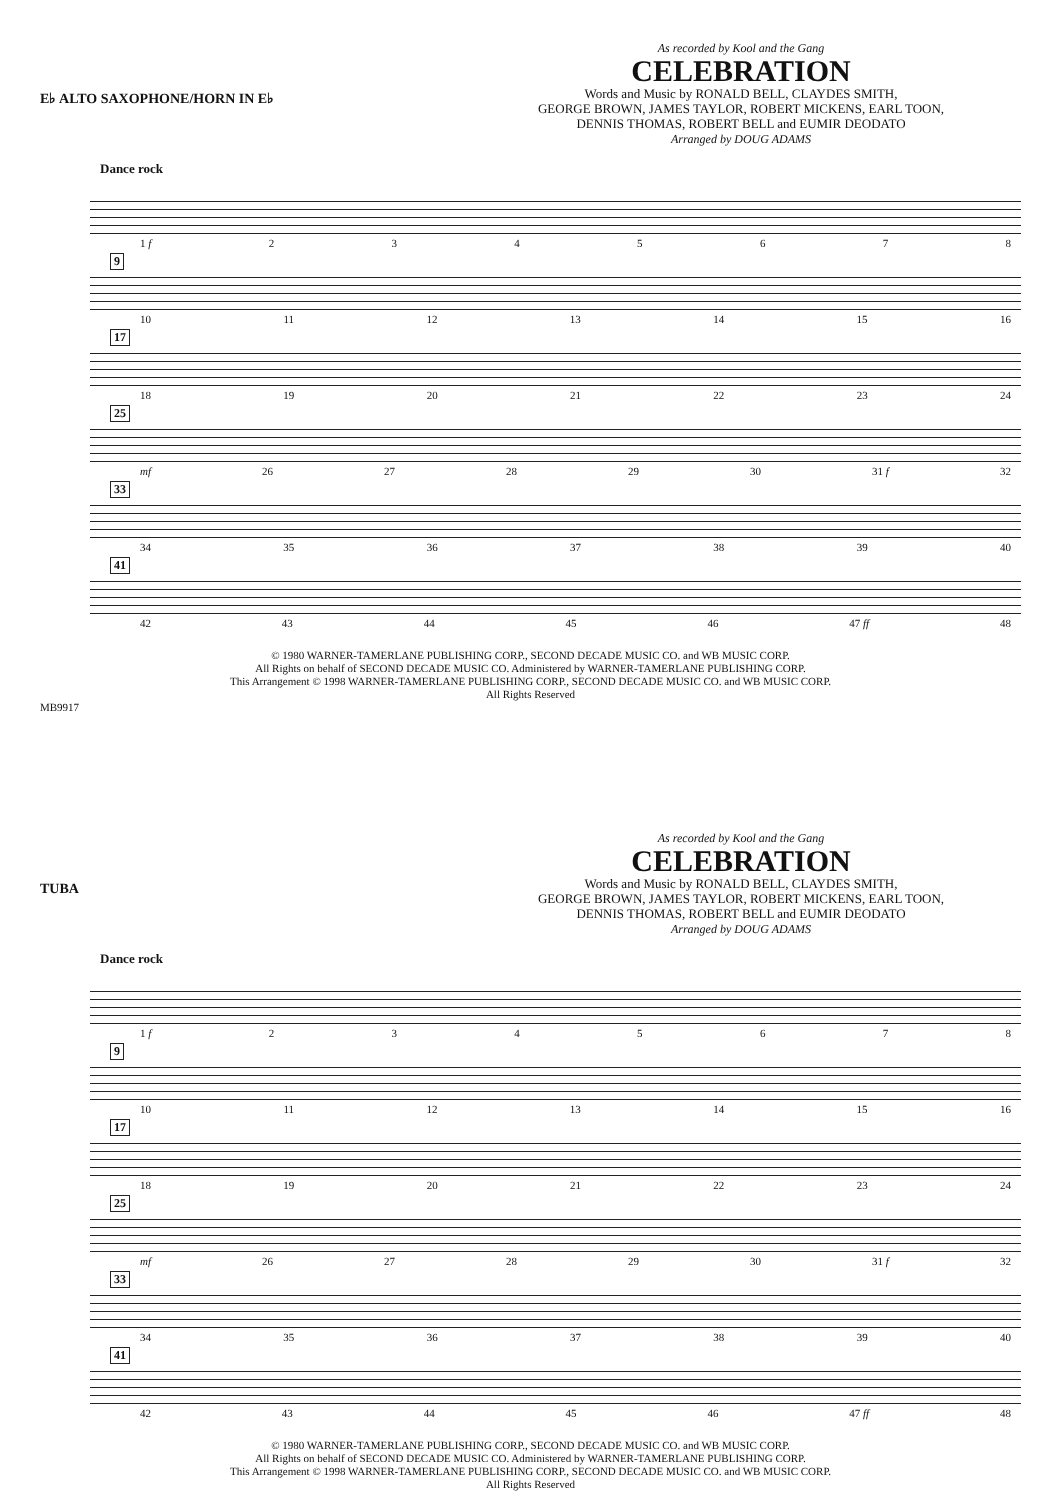E♭ ALTO SAXOPHONE/HORN IN E♭
As recorded by Kool and the Gang
CELEBRATION
Words and Music by RONALD BELL, CLAYDES SMITH,
GEORGE BROWN, JAMES TAYLOR, ROBERT MICKENS, EARL TOON,
DENNIS THOMAS, ROBERT BELL and EUMIR DEODATO
Arranged by DOUG ADAMS
Dance rock
1 f 2345678
9
10 11 12 13 14 15 16
17
18 19 20 21 22 23 24
25
mf 26 27 28 29 30 31 f 32
33
34 35 36 37 38 39 40
41
42 43 44 45 46 47 ff 48
© 1980 WARNER-TAMERLANE PUBLISHING CORP., SECOND DECADE MUSIC CO. and WB MUSIC CORP.
All Rights on behalf of SECOND DECADE MUSIC CO. Administered by WARNER-TAMERLANE PUBLISHING CORP.
This Arrangement © 1998 WARNER-TAMERLANE PUBLISHING CORP., SECOND DECADE MUSIC CO. and WB MUSIC CORP.
All Rights Reserved
MB9917
TUBA
As recorded by Kool and the Gang
CELEBRATION
Words and Music by RONALD BELL, CLAYDES SMITH,
GEORGE BROWN, JAMES TAYLOR, ROBERT MICKENS, EARL TOON,
DENNIS THOMAS, ROBERT BELL and EUMIR DEODATO
Arranged by DOUG ADAMS
Dance rock
1 f 2345678
9
10 11 12 13 14 15 16
17
18 19 20 21 22 23 24
25
mf 26 27 28 29 30 31 f 32
33
34 35 36 37 38 39 40
41
42 43 44 45 46 47 ff 48
© 1980 WARNER-TAMERLANE PUBLISHING CORP., SECOND DECADE MUSIC CO. and WB MUSIC CORP.
All Rights on behalf of SECOND DECADE MUSIC CO. Administered by WARNER-TAMERLANE PUBLISHING CORP.
This Arrangement © 1998 WARNER-TAMERLANE PUBLISHING CORP., SECOND DECADE MUSIC CO. and WB MUSIC CORP.
All Rights Reserved